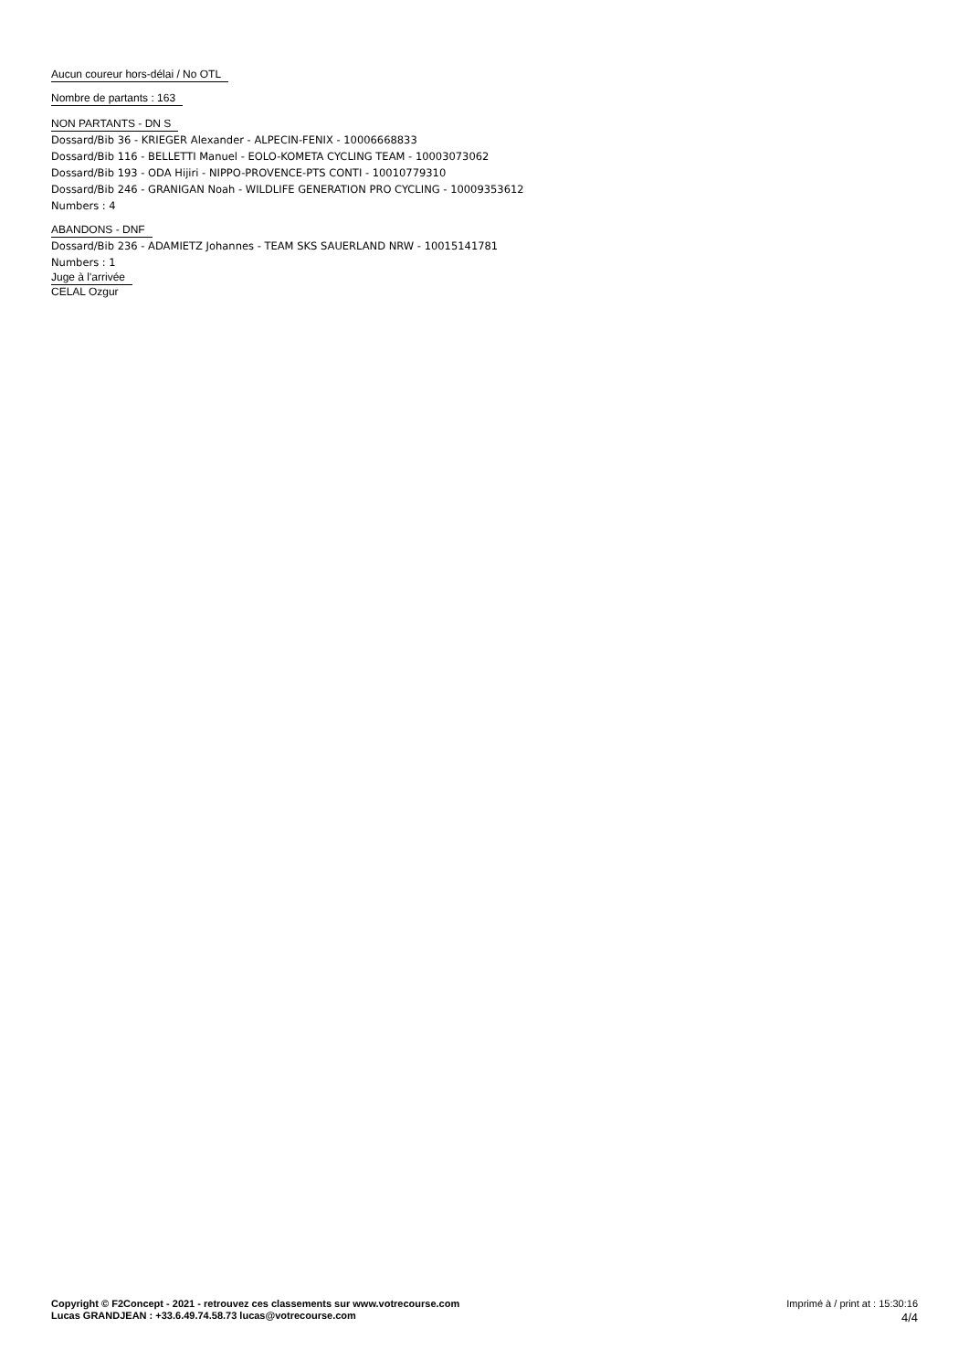Aucun coureur hors-délai / No OTL
Nombre de partants : 163
NON PARTANTS - DN S
Dossard/Bib 36 - KRIEGER Alexander - ALPECIN-FENIX - 10006668833
Dossard/Bib 116 - BELLETTI Manuel - EOLO-KOMETA CYCLING TEAM - 10003073062
Dossard/Bib 193 - ODA Hijiri - NIPPO-PROVENCE-PTS CONTI - 10010779310
Dossard/Bib 246 - GRANIGAN Noah - WILDLIFE GENERATION PRO CYCLING - 10009353612
Numbers : 4
ABANDONS - DNF
Dossard/Bib 236 - ADAMIETZ Johannes - TEAM SKS SAUERLAND NRW - 10015141781
Numbers : 1
Juge à l'arrivée
CELAL Ozgur
Copyright © F2Concept - 2021 - retrouvez ces classements sur www.votrecourse.com
Lucas GRANDJEAN : +33.6.49.74.58.73 lucas@votrecourse.com
Imprimé à / print at : 15:30:16
4/4